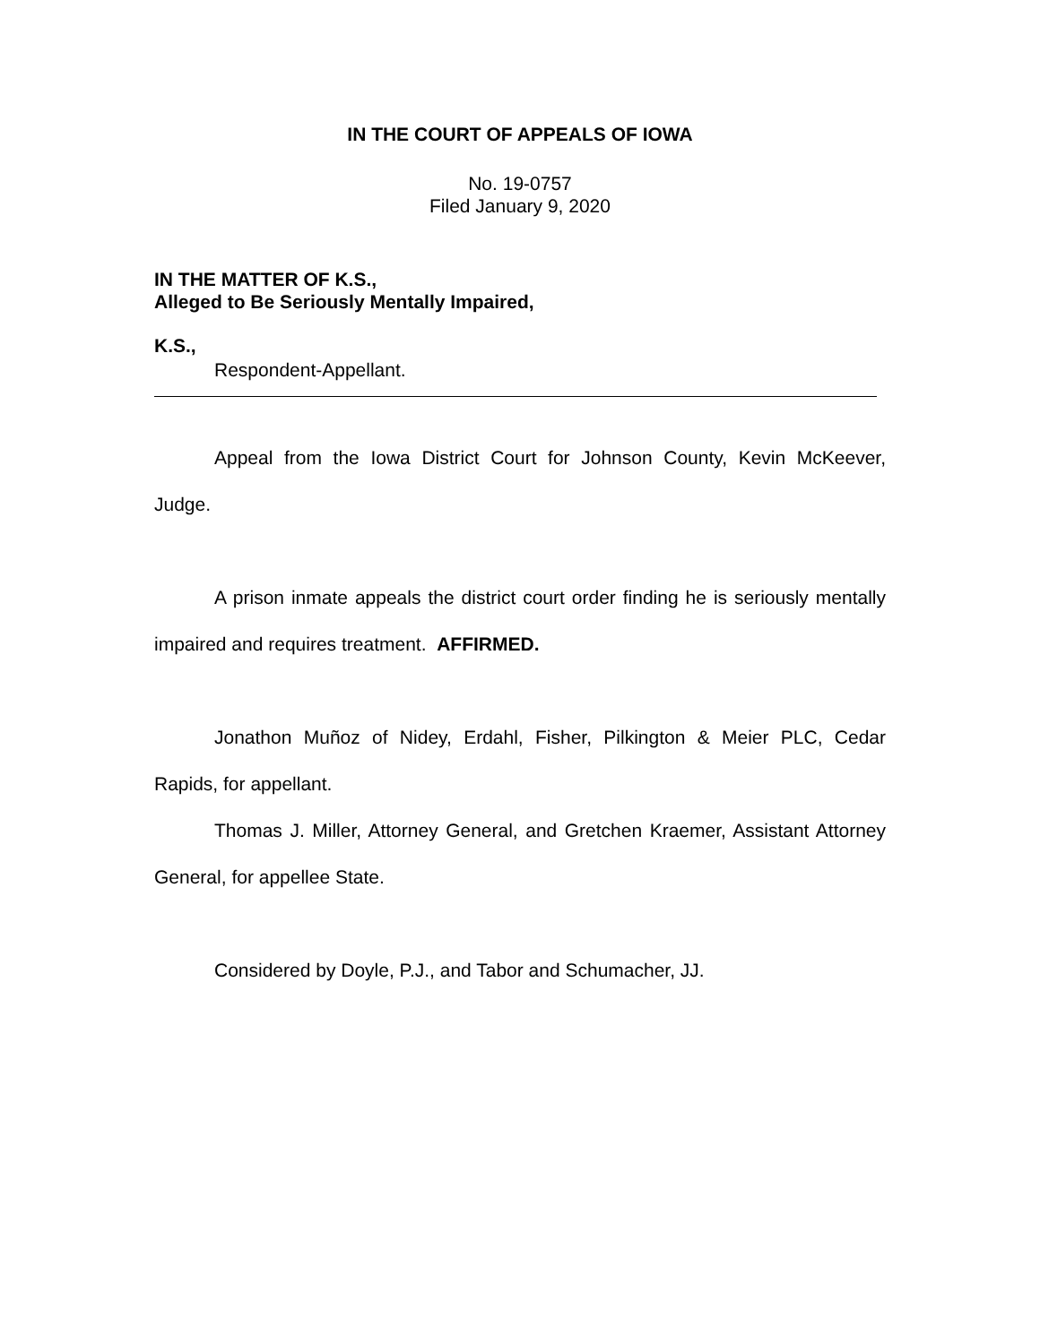IN THE COURT OF APPEALS OF IOWA
No. 19-0757
Filed January 9, 2020
IN THE MATTER OF K.S.,
Alleged to Be Seriously Mentally Impaired,
K.S.,
Respondent-Appellant.
Appeal from the Iowa District Court for Johnson County, Kevin McKeever, Judge.
A prison inmate appeals the district court order finding he is seriously mentally impaired and requires treatment. AFFIRMED.
Jonathon Muñoz of Nidey, Erdahl, Fisher, Pilkington & Meier PLC, Cedar Rapids, for appellant.
Thomas J. Miller, Attorney General, and Gretchen Kraemer, Assistant Attorney General, for appellee State.
Considered by Doyle, P.J., and Tabor and Schumacher, JJ.